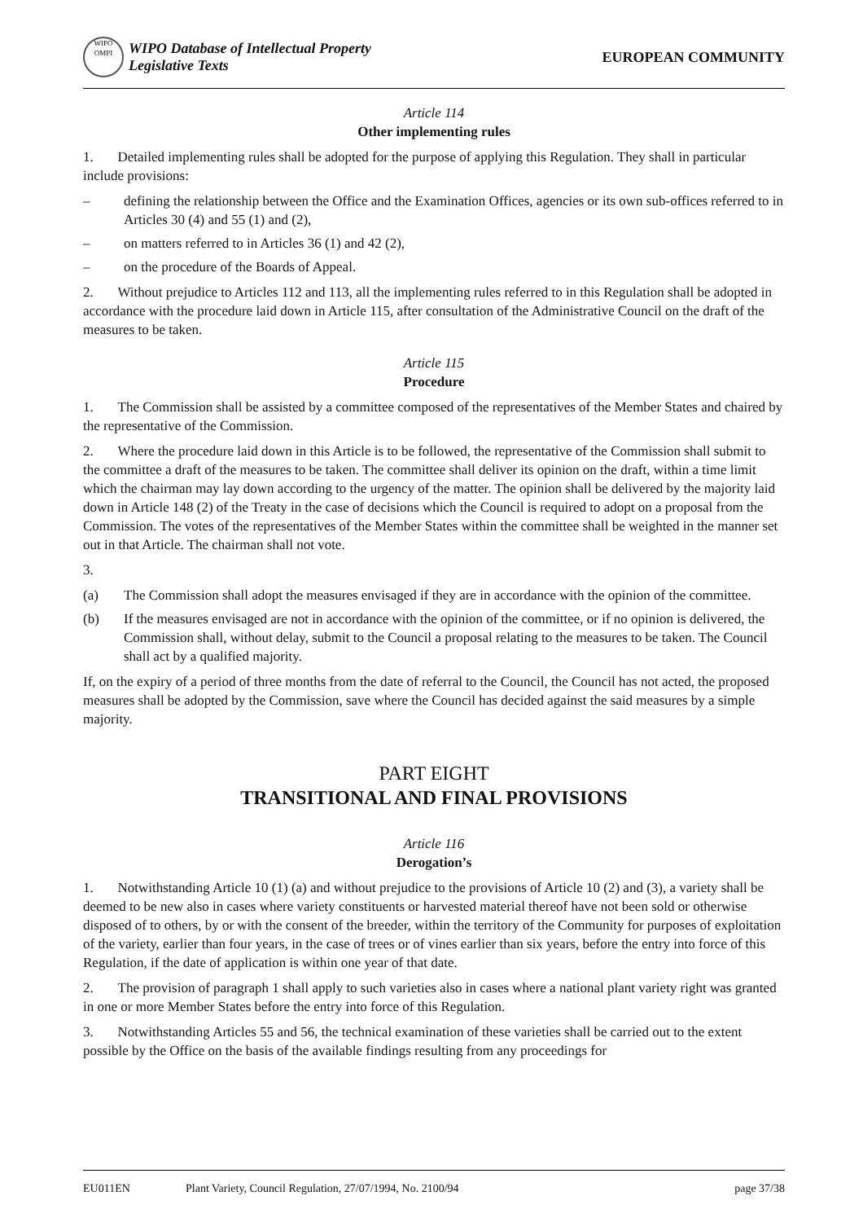WIPO
OMPI WIPO Database of Intellectual Property
Legislative Texts
EUROPEAN COMMUNITY
Article 114
Other implementing rules
1. Detailed implementing rules shall be adopted for the purpose of applying this Regulation. They shall in particular include provisions:
– defining the relationship between the Office and the Examination Offices, agencies or its own sub-offices referred to in Articles 30 (4) and 55 (1) and (2),
– on matters referred to in Articles 36 (1) and 42 (2),
– on the procedure of the Boards of Appeal.
2. Without prejudice to Articles 112 and 113, all the implementing rules referred to in this Regulation shall be adopted in accordance with the procedure laid down in Article 115, after consultation of the Administrative Council on the draft of the measures to be taken.
Article 115
Procedure
1. The Commission shall be assisted by a committee composed of the representatives of the Member States and chaired by the representative of the Commission.
2. Where the procedure laid down in this Article is to be followed, the representative of the Commission shall submit to the committee a draft of the measures to be taken. The committee shall deliver its opinion on the draft, within a time limit which the chairman may lay down according to the urgency of the matter. The opinion shall be delivered by the majority laid down in Article 148 (2) of the Treaty in the case of decisions which the Council is required to adopt on a proposal from the Commission. The votes of the representatives of the Member States within the committee shall be weighted in the manner set out in that Article. The chairman shall not vote.
3.
(a) The Commission shall adopt the measures envisaged if they are in accordance with the opinion of the committee.
(b) If the measures envisaged are not in accordance with the opinion of the committee, or if no opinion is delivered, the Commission shall, without delay, submit to the Council a proposal relating to the measures to be taken. The Council shall act by a qualified majority.
If, on the expiry of a period of three months from the date of referral to the Council, the Council has not acted, the proposed measures shall be adopted by the Commission, save where the Council has decided against the said measures by a simple majority.
PART EIGHT
TRANSITIONAL AND FINAL PROVISIONS
Article 116
Derogation’s
1. Notwithstanding Article 10 (1) (a) and without prejudice to the provisions of Article 10 (2) and (3), a variety shall be deemed to be new also in cases where variety constituents or harvested material thereof have not been sold or otherwise disposed of to others, by or with the consent of the breeder, within the territory of the Community for purposes of exploitation of the variety, earlier than four years, in the case of trees or of vines earlier than six years, before the entry into force of this Regulation, if the date of application is within one year of that date.
2. The provision of paragraph 1 shall apply to such varieties also in cases where a national plant variety right was granted in one or more Member States before the entry into force of this Regulation.
3. Notwithstanding Articles 55 and 56, the technical examination of these varieties shall be carried out to the extent possible by the Office on the basis of the available findings resulting from any proceedings for
EU011EN Plant Variety, Council Regulation, 27/07/1994, No. 2100/94 page 37/38